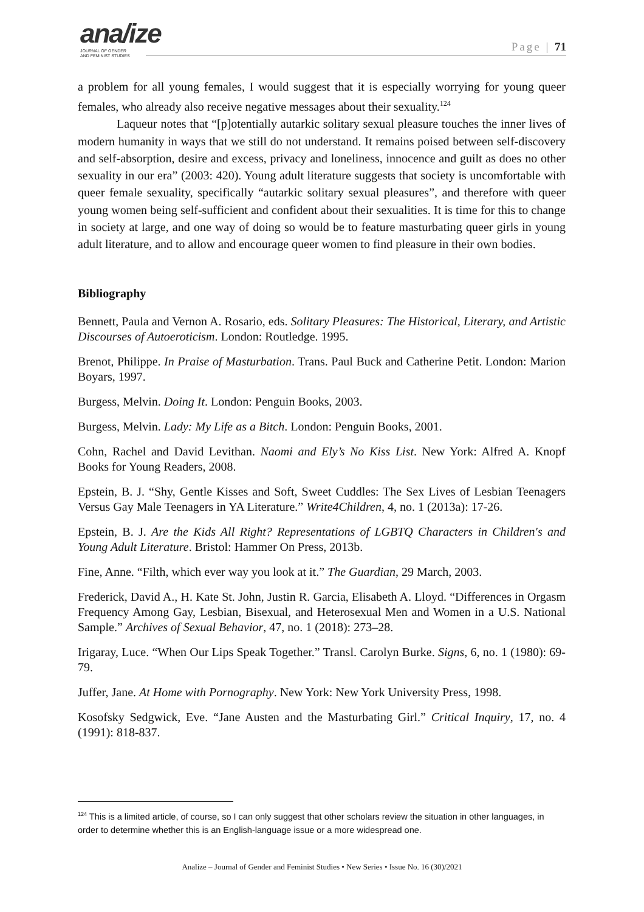ana/ize
JOURNAL OF GENDER
AND FEMINIST STUDIES
Page | 71
a problem for all young females, I would suggest that it is especially worrying for young queer females, who already also receive negative messages about their sexuality.<sup>124</sup>
Laqueur notes that “[p]otentially autarkic solitary sexual pleasure touches the inner lives of modern humanity in ways that we still do not understand. It remains poised between self-discovery and self-absorption, desire and excess, privacy and loneliness, innocence and guilt as does no other sexuality in our era” (2003: 420). Young adult literature suggests that society is uncomfortable with queer female sexuality, specifically “autarkic solitary sexual pleasures”, and therefore with queer young women being self-sufficient and confident about their sexualities. It is time for this to change in society at large, and one way of doing so would be to feature masturbating queer girls in young adult literature, and to allow and encourage queer women to find pleasure in their own bodies.
Bibliography
Bennett, Paula and Vernon A. Rosario, eds. Solitary Pleasures: The Historical, Literary, and Artistic Discourses of Autoeroticism. London: Routledge. 1995.
Brenot, Philippe. In Praise of Masturbation. Trans. Paul Buck and Catherine Petit. London: Marion Boyars, 1997.
Burgess, Melvin. Doing It. London: Penguin Books, 2003.
Burgess, Melvin. Lady: My Life as a Bitch. London: Penguin Books, 2001.
Cohn, Rachel and David Levithan. Naomi and Ely’s No Kiss List. New York: Alfred A. Knopf Books for Young Readers, 2008.
Epstein, B. J. “Shy, Gentle Kisses and Soft, Sweet Cuddles: The Sex Lives of Lesbian Teenagers Versus Gay Male Teenagers in YA Literature.” Write4Children, 4, no. 1 (2013a): 17-26.
Epstein, B. J. Are the Kids All Right? Representations of LGBTQ Characters in Children's and Young Adult Literature. Bristol: Hammer On Press, 2013b.
Fine, Anne. “Filth, which ever way you look at it.” The Guardian, 29 March, 2003.
Frederick, David A., H. Kate St. John, Justin R. Garcia, Elisabeth A. Lloyd. “Differences in Orgasm Frequency Among Gay, Lesbian, Bisexual, and Heterosexual Men and Women in a U.S. National Sample.” Archives of Sexual Behavior, 47, no. 1 (2018): 273–28.
Irigaray, Luce. “When Our Lips Speak Together.” Transl. Carolyn Burke. Signs, 6, no. 1 (1980): 69-79.
Juffer, Jane. At Home with Pornography. New York: New York University Press, 1998.
Kosofsky Sedgwick, Eve. “Jane Austen and the Masturbating Girl.” Critical Inquiry, 17, no. 4 (1991): 818-837.
<sup>124</sup> This is a limited article, of course, so I can only suggest that other scholars review the situation in other languages, in order to determine whether this is an English-language issue or a more widespread one.
Analize – Journal of Gender and Feminist Studies • New Series • Issue No. 16 (30)/2021